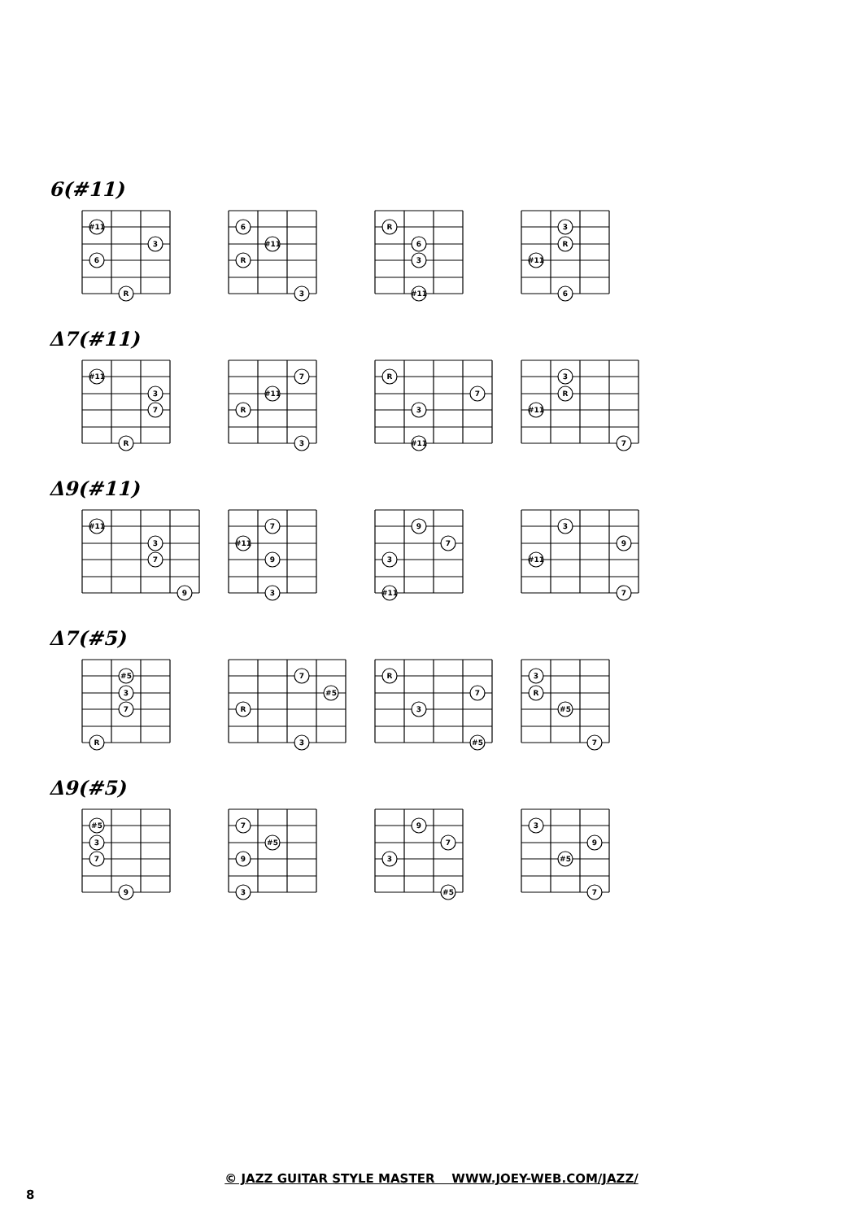6(#11)
#11
3
6
R
6
#11
R
3
R
6
3
#11
3
R
#11
6
Δ7(#11)
#11
3
7
R
7
#11
R
3
R
7
3
#11
3
R
#11
7
Δ9(#11)
#11
3
7
9
7
#11
9
3
9
7
3
#11
3
9
#11
7
Δ7(#5)
#5
3
7
R
7
#5
R
3
R
7
3
#5
3
R
#5
7
Δ9(#5)
#5
3
7
9
7
#5
9
3
9
7
3
#5
3
9
#5
7
© JAZZ GUITAR STYLE MASTER WWW.JOEY-WEB.COM/JAZZ/
8